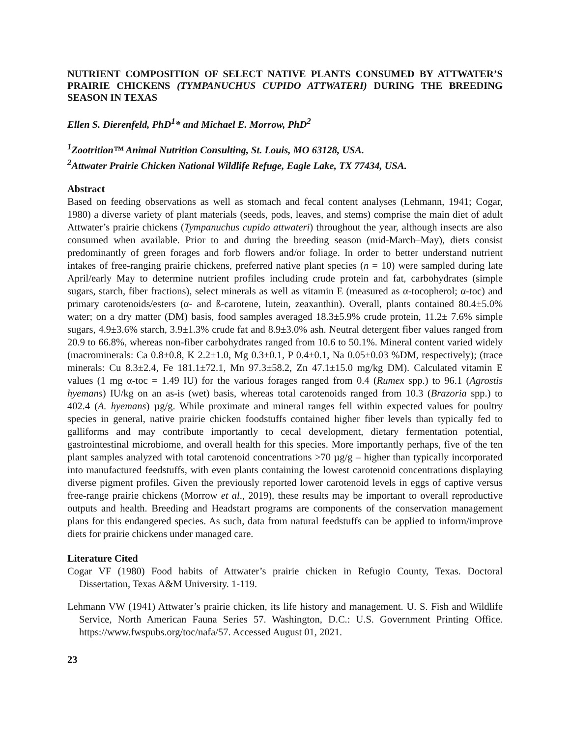NUTRIENT COMPOSITION OF SELECT NATIVE PLANTS CONSUMED BY ATTWATER’S PRAIRIE CHICKENS (TYMPANUCHUS CUPIDO ATTWATERI) DURING THE BREEDING SEASON IN TEXAS
Ellen S. Dierenfeld, PhD<sup>1</sup>* and Michael E. Morrow, PhD<sup>2</sup>
<sup>1</sup> Zootrition™ Animal Nutrition Consulting, St. Louis, MO 63128, USA.
<sup>2</sup> Attwater Prairie Chicken National Wildlife Refuge, Eagle Lake, TX 77434, USA.
Abstract
Based on feeding observations as well as stomach and fecal content analyses (Lehmann, 1941; Cogar, 1980) a diverse variety of plant materials (seeds, pods, leaves, and stems) comprise the main diet of adult Attwater’s prairie chickens (Tympanuchus cupido attwateri) throughout the year, although insects are also consumed when available. Prior to and during the breeding season (mid-March–May), diets consist predominantly of green forages and forb flowers and/or foliage. In order to better understand nutrient intakes of free-ranging prairie chickens, preferred native plant species (n = 10) were sampled during late April/early May to determine nutrient profiles including crude protein and fat, carbohydrates (simple sugars, starch, fiber fractions), select minerals as well as vitamin E (measured as α-tocopherol; α-toc) and primary carotenoids/esters (α- and ß-carotene, lutein, zeaxanthin). Overall, plants contained 80.4±5.0% water; on a dry matter (DM) basis, food samples averaged 18.3±5.9% crude protein, 11.2± 7.6% simple sugars, 4.9±3.6% starch, 3.9±1.3% crude fat and 8.9±3.0% ash. Neutral detergent fiber values ranged from 20.9 to 66.8%, whereas non-fiber carbohydrates ranged from 10.6 to 50.1%. Mineral content varied widely (macrominerals: Ca 0.8±0.8, K 2.2±1.0, Mg 0.3±0.1, P 0.4±0.1, Na 0.05±0.03 %DM, respectively); (trace minerals: Cu 8.3±2.4, Fe 181.1±72.1, Mn 97.3±58.2, Zn 47.1±15.0 mg/kg DM). Calculated vitamin E values (1 mg α-toc = 1.49 IU) for the various forages ranged from 0.4 (Rumex spp.) to 96.1 (Agrostis hyemans) IU/kg on an as-is (wet) basis, whereas total carotenoids ranged from 10.3 (Brazoria spp.) to 402.4 (A. hyemans) µg/g. While proximate and mineral ranges fell within expected values for poultry species in general, native prairie chicken foodstuffs contained higher fiber levels than typically fed to galliforms and may contribute importantly to cecal development, dietary fermentation potential, gastrointestinal microbiome, and overall health for this species. More importantly perhaps, five of the ten plant samples analyzed with total carotenoid concentrations >70 µg/g – higher than typically incorporated into manufactured feedstuffs, with even plants containing the lowest carotenoid concentrations displaying diverse pigment profiles. Given the previously reported lower carotenoid levels in eggs of captive versus free-range prairie chickens (Morrow et al., 2019), these results may be important to overall reproductive outputs and health. Breeding and Headstart programs are components of the conservation management plans for this endangered species. As such, data from natural feedstuffs can be applied to inform/improve diets for prairie chickens under managed care.
Literature Cited
Cogar VF (1980) Food habits of Attwater’s prairie chicken in Refugio County, Texas. Doctoral Dissertation, Texas A&M University. 1-119.
Lehmann VW (1941) Attwater’s prairie chicken, its life history and management. U. S. Fish and Wildlife Service, North American Fauna Series 57. Washington, D.C.: U.S. Government Printing Office. https://www.fwspubs.org/toc/nafa/57. Accessed August 01, 2021.
23